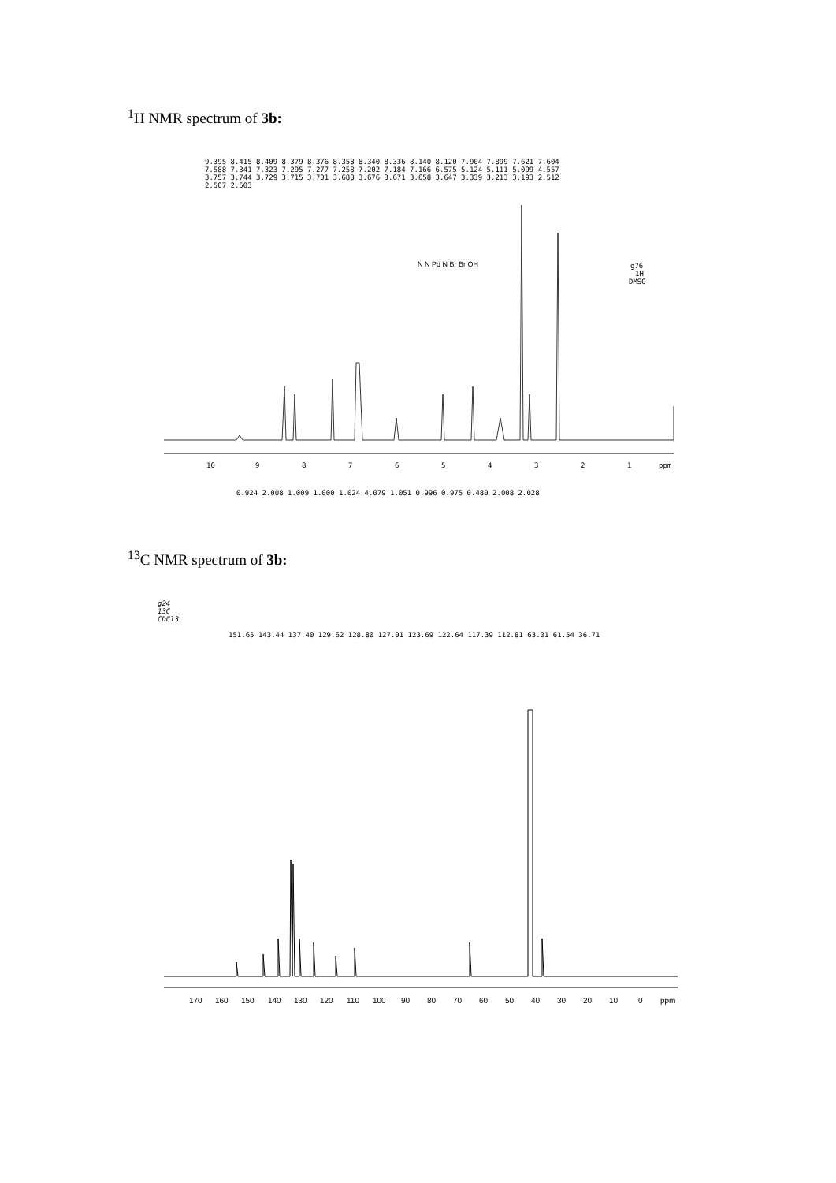<sup>1</sup>H NMR spectrum of 3b:
g76
1H
DMSO
10
9
8
7
6
5
4
3
2
1
ppm
0.924 2.008 1.009 1.000 1.024 4.079 1.051 0.996 0.975 0.480 2.008 2.028
9.395 8.415 8.409 8.379 8.376 8.358 8.340 8.336 8.140 8.120 7.904 7.899 7.621 7.604 7.588 7.341 7.323 7.295 7.277 7.258 7.202 7.184 7.166 6.575 5.124 5.111 5.099 4.557 3.757 3.744 3.729 3.715 3.701 3.688 3.676 3.671 3.658 3.647 3.339 3.213 3.193 2.512 2.507 2.503
N N Pd N Br Br OH
<sup>13</sup>C NMR spectrum of 3b:
g24
13C
CDCl3
151.65 143.44 137.40 129.62 128.80 127.01 123.69 122.64 117.39 112.81 63.01 61.54 36.71
170
160
150
140
130
120
110
100
90
80
70
60
50
40
30
20
10
0
ppm